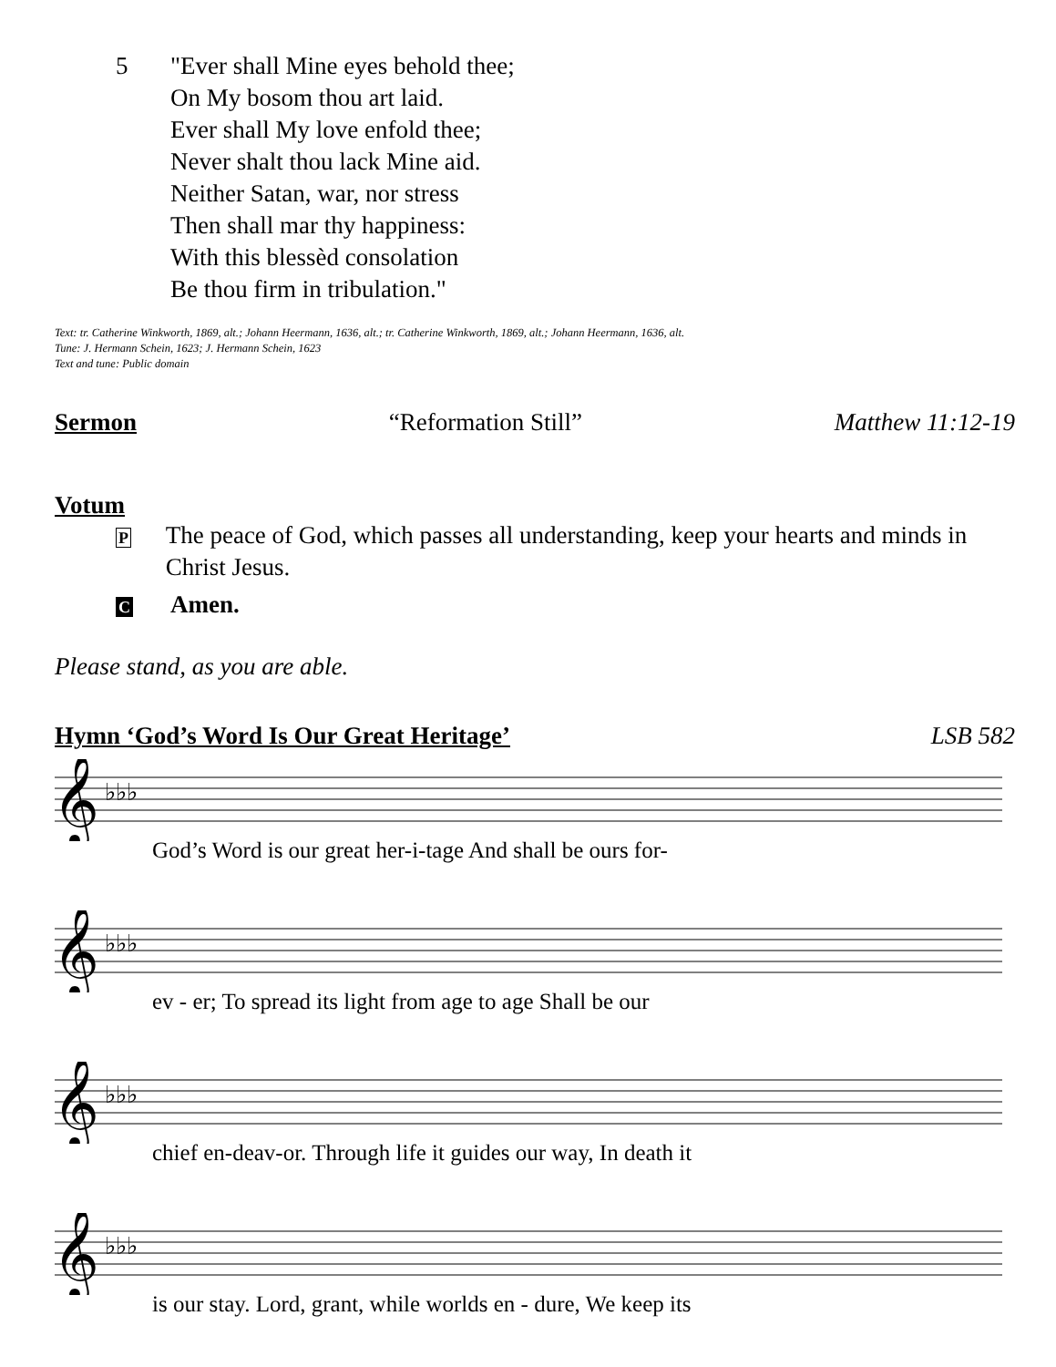5 "Ever shall Mine eyes behold thee;
On My bosom thou art laid.
Ever shall My love enfold thee;
Never shalt thou lack Mine aid.
Neither Satan, war, nor stress
Then shall mar thy happiness:
With this blessèd consolation
Be thou firm in tribulation."
Text: tr. Catherine Winkworth, 1869, alt.; Johann Heermann, 1636, alt.; tr. Catherine Winkworth, 1869, alt.; Johann Heermann, 1636, alt.
Tune: J. Hermann Schein, 1623; J. Hermann Schein, 1623
Text and tune: Public domain
Sermon “Reformation Still” Matthew 11:12-19
Votum
P
The peace of God, which passes all understanding, keep your hearts and minds in Christ Jesus.
C
Amen.
Please stand, as you are able.
Hymn ‘God’s Word Is Our Great Heritage’
LSB 582
𝄞
♭♭♭
God’s Word is our great her-i-tage And shall be ours for-
𝄞
♭♭♭
ev - er; To spread its light from age to age Shall be our
𝄞
♭♭♭
chief en-deav-or. Through life it guides our way, In death it
𝄞
♭♭♭
is our stay. Lord, grant, while worlds en - dure, We keep its